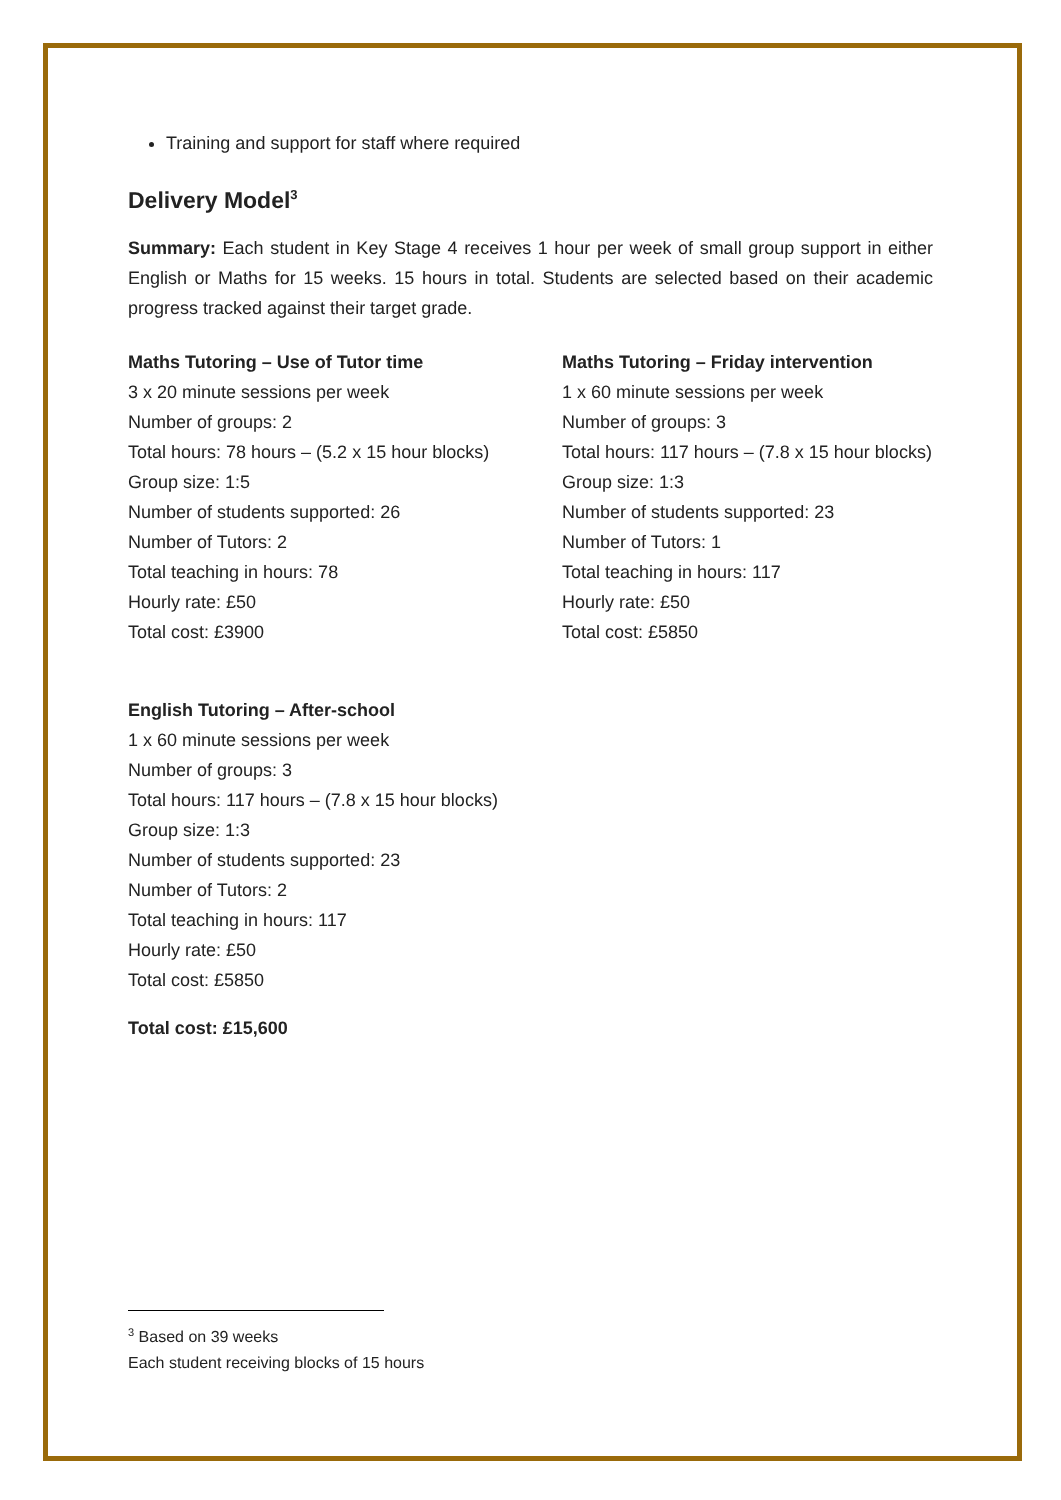Training and support for staff where required
Delivery Model<sup>3</sup>
Summary: Each student in Key Stage 4 receives 1 hour per week of small group support in either English or Maths for 15 weeks. 15 hours in total. Students are selected based on their academic progress tracked against their target grade.
Maths Tutoring – Use of Tutor time
3 x 20 minute sessions per week
Number of groups: 2
Total hours: 78 hours – (5.2 x 15 hour blocks)
Group size: 1:5
Number of students supported: 26
Number of Tutors: 2
Total teaching in hours: 78
Hourly rate: £50
Total cost: £3900
Maths Tutoring – Friday intervention
1 x 60 minute sessions per week
Number of groups: 3
Total hours: 117 hours – (7.8 x 15 hour blocks)
Group size: 1:3
Number of students supported: 23
Number of Tutors: 1
Total teaching in hours: 117
Hourly rate: £50
Total cost: £5850
English Tutoring – After-school
1 x 60 minute sessions per week
Number of groups: 3
Total hours: 117 hours – (7.8 x 15 hour blocks)
Group size: 1:3
Number of students supported: 23
Number of Tutors: 2
Total teaching in hours: 117
Hourly rate: £50
Total cost: £5850
Total cost: £15,600
<sup>3</sup> Based on 39 weeks
Each student receiving blocks of 15 hours